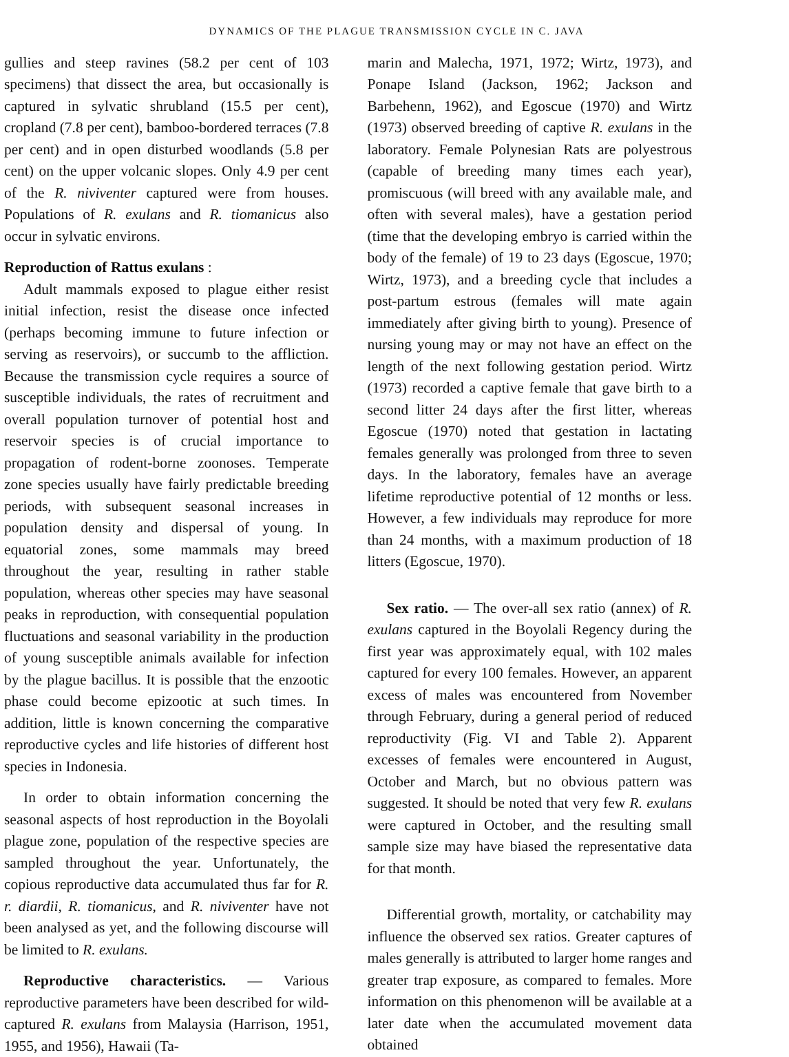DYNAMICS OF THE PLAGUE TRANSMISSION CYCLE IN C. JAVA
gullies and steep ravines (58.2 per cent of 103 specimens) that dissect the area, but occasionally is captured in sylvatic shrubland (15.5 per cent), cropland (7.8 per cent), bamboo-bordered terraces (7.8 per cent) and in open disturbed woodlands (5.8 per cent) on the upper volcanic slopes. Only 4.9 per cent of the R. niviventer captured were from houses. Populations of R. exulans and R. tiomanicus also occur in sylvatic environs.
Reproduction of Rattus exulans :
Adult mammals exposed to plague either resist initial infection, resist the disease once infected (perhaps becoming immune to future infection or serving as reservoirs), or succumb to the affliction. Because the transmission cycle requires a source of susceptible individuals, the rates of recruitment and overall population turnover of potential host and reservoir species is of crucial importance to propagation of rodent-borne zoonoses. Temperate zone species usually have fairly predictable breeding periods, with subsequent seasonal increases in population density and dispersal of young. In equatorial zones, some mammals may breed throughout the year, resulting in rather stable population, whereas other species may have seasonal peaks in reproduction, with consequential population fluctuations and seasonal variability in the production of young susceptible animals available for infection by the plague bacillus. It is possible that the enzootic phase could become epizootic at such times. In addition, little is known concerning the comparative reproductive cycles and life histories of different host species in Indonesia.
In order to obtain information concerning the seasonal aspects of host reproduction in the Boyolali plague zone, population of the respective species are sampled throughout the year. Unfortunately, the copious reproductive data accumulated thus far for R. r. diardii, R. tiomanicus, and R. niviventer have not been analysed as yet, and the following discourse will be limited to R. exulans.
Reproductive characteristics. — Various reproductive parameters have been described for wild-captured R. exulans from Malaysia (Harrison, 1951, 1955, and 1956), Hawaii (Ta-
marin and Malecha, 1971, 1972; Wirtz, 1973), and Ponape Island (Jackson, 1962; Jackson and Barbehenn, 1962), and Egoscue (1970) and Wirtz (1973) observed breeding of captive R. exulans in the laboratory. Female Polynesian Rats are polyestrous (capable of breeding many times each year), promiscuous (will breed with any available male, and often with several males), have a gestation period (time that the developing embryo is carried within the body of the female) of 19 to 23 days (Egoscue, 1970; Wirtz, 1973), and a breeding cycle that includes a post-partum estrous (females will mate again immediately after giving birth to young). Presence of nursing young may or may not have an effect on the length of the next following gestation period. Wirtz (1973) recorded a captive female that gave birth to a second litter 24 days after the first litter, whereas Egoscue (1970) noted that gestation in lactating females generally was prolonged from three to seven days. In the laboratory, females have an average lifetime reproductive potential of 12 months or less. However, a few individuals may reproduce for more than 24 months, with a maximum production of 18 litters (Egoscue, 1970).
Sex ratio. — The over-all sex ratio (annex) of R. exulans captured in the Boyolali Regency during the first year was approximately equal, with 102 males captured for every 100 females. However, an apparent excess of males was encountered from November through February, during a general period of reduced reproductivity (Fig. VI and Table 2). Apparent excesses of females were encountered in August, October and March, but no obvious pattern was suggested. It should be noted that very few R. exulans were captured in October, and the resulting small sample size may have biased the representative data for that month.
Differential growth, mortality, or catchability may influence the observed sex ratios. Greater captures of males generally is attributed to larger home ranges and greater trap exposure, as compared to females. More information on this phenomenon will be available at a later date when the accumulated movement data obtained